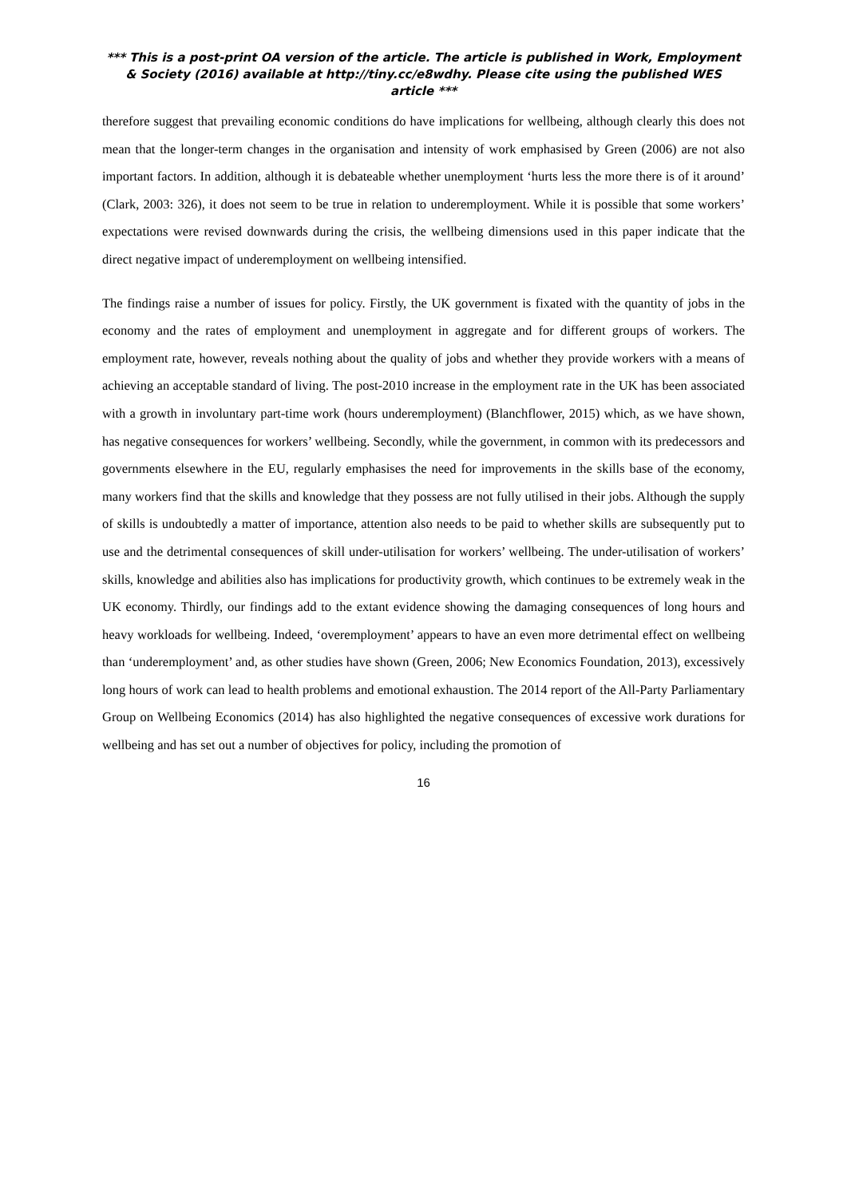*** This is a post-print OA version of the article. The article is published in Work, Employment & Society (2016) available at http://tiny.cc/e8wdhy. Please cite using the published WES article ***
therefore suggest that prevailing economic conditions do have implications for wellbeing, although clearly this does not mean that the longer-term changes in the organisation and intensity of work emphasised by Green (2006) are not also important factors. In addition, although it is debateable whether unemployment ‘hurts less the more there is of it around’ (Clark, 2003: 326), it does not seem to be true in relation to underemployment. While it is possible that some workers’ expectations were revised downwards during the crisis, the wellbeing dimensions used in this paper indicate that the direct negative impact of underemployment on wellbeing intensified.
The findings raise a number of issues for policy. Firstly, the UK government is fixated with the quantity of jobs in the economy and the rates of employment and unemployment in aggregate and for different groups of workers. The employment rate, however, reveals nothing about the quality of jobs and whether they provide workers with a means of achieving an acceptable standard of living. The post-2010 increase in the employment rate in the UK has been associated with a growth in involuntary part-time work (hours underemployment) (Blanchflower, 2015) which, as we have shown, has negative consequences for workers’ wellbeing. Secondly, while the government, in common with its predecessors and governments elsewhere in the EU, regularly emphasises the need for improvements in the skills base of the economy, many workers find that the skills and knowledge that they possess are not fully utilised in their jobs. Although the supply of skills is undoubtedly a matter of importance, attention also needs to be paid to whether skills are subsequently put to use and the detrimental consequences of skill under-utilisation for workers’ wellbeing. The under-utilisation of workers’ skills, knowledge and abilities also has implications for productivity growth, which continues to be extremely weak in the UK economy. Thirdly, our findings add to the extant evidence showing the damaging consequences of long hours and heavy workloads for wellbeing. Indeed, ‘overemployment’ appears to have an even more detrimental effect on wellbeing than ‘underemployment’ and, as other studies have shown (Green, 2006; New Economics Foundation, 2013), excessively long hours of work can lead to health problems and emotional exhaustion. The 2014 report of the All-Party Parliamentary Group on Wellbeing Economics (2014) has also highlighted the negative consequences of excessive work durations for wellbeing and has set out a number of objectives for policy, including the promotion of
16